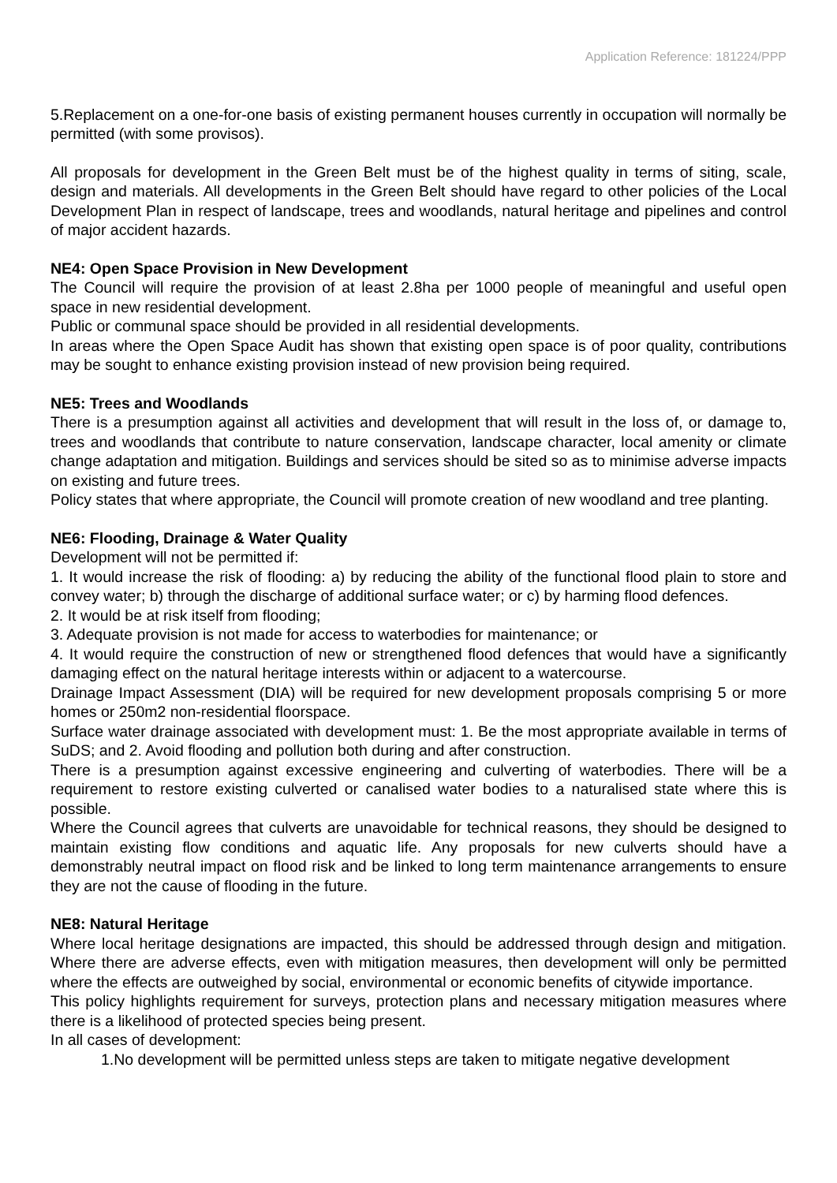Application Reference: 181224/PPP
5.Replacement on a one-for-one basis of existing permanent houses currently in occupation will normally be permitted (with some provisos).
All proposals for development in the Green Belt must be of the highest quality in terms of siting, scale, design and materials. All developments in the Green Belt should have regard to other policies of the Local Development Plan in respect of landscape, trees and woodlands, natural heritage and pipelines and control of major accident hazards.
NE4: Open Space Provision in New Development
The Council will require the provision of at least 2.8ha per 1000 people of meaningful and useful open space in new residential development.
Public or communal space should be provided in all residential developments.
In areas where the Open Space Audit has shown that existing open space is of poor quality, contributions may be sought to enhance existing provision instead of new provision being required.
NE5: Trees and Woodlands
There is a presumption against all activities and development that will result in the loss of, or damage to, trees and woodlands that contribute to nature conservation, landscape character, local amenity or climate change adaptation and mitigation. Buildings and services should be sited so as to minimise adverse impacts on existing and future trees.
Policy states that where appropriate, the Council will promote creation of new woodland and tree planting.
NE6: Flooding, Drainage & Water Quality
Development will not be permitted if:
1. It would increase the risk of flooding: a) by reducing the ability of the functional flood plain to store and convey water; b) through the discharge of additional surface water; or c) by harming flood defences.
2. It would be at risk itself from flooding;
3. Adequate provision is not made for access to waterbodies for maintenance; or
4. It would require the construction of new or strengthened flood defences that would have a significantly damaging effect on the natural heritage interests within or adjacent to a watercourse.
Drainage Impact Assessment (DIA) will be required for new development proposals comprising 5 or more homes or 250m2 non-residential floorspace.
Surface water drainage associated with development must: 1. Be the most appropriate available in terms of SuDS; and 2. Avoid flooding and pollution both during and after construction.
There is a presumption against excessive engineering and culverting of waterbodies. There will be a requirement to restore existing culverted or canalised water bodies to a naturalised state where this is possible.
Where the Council agrees that culverts are unavoidable for technical reasons, they should be designed to maintain existing flow conditions and aquatic life. Any proposals for new culverts should have a demonstrably neutral impact on flood risk and be linked to long term maintenance arrangements to ensure they are not the cause of flooding in the future.
NE8: Natural Heritage
Where local heritage designations are impacted, this should be addressed through design and mitigation. Where there are adverse effects, even with mitigation measures, then development will only be permitted where the effects are outweighed by social, environmental or economic benefits of citywide importance.
This policy highlights requirement for surveys, protection plans and necessary mitigation measures where there is a likelihood of protected species being present.
In all cases of development:
1.No development will be permitted unless steps are taken to mitigate negative development